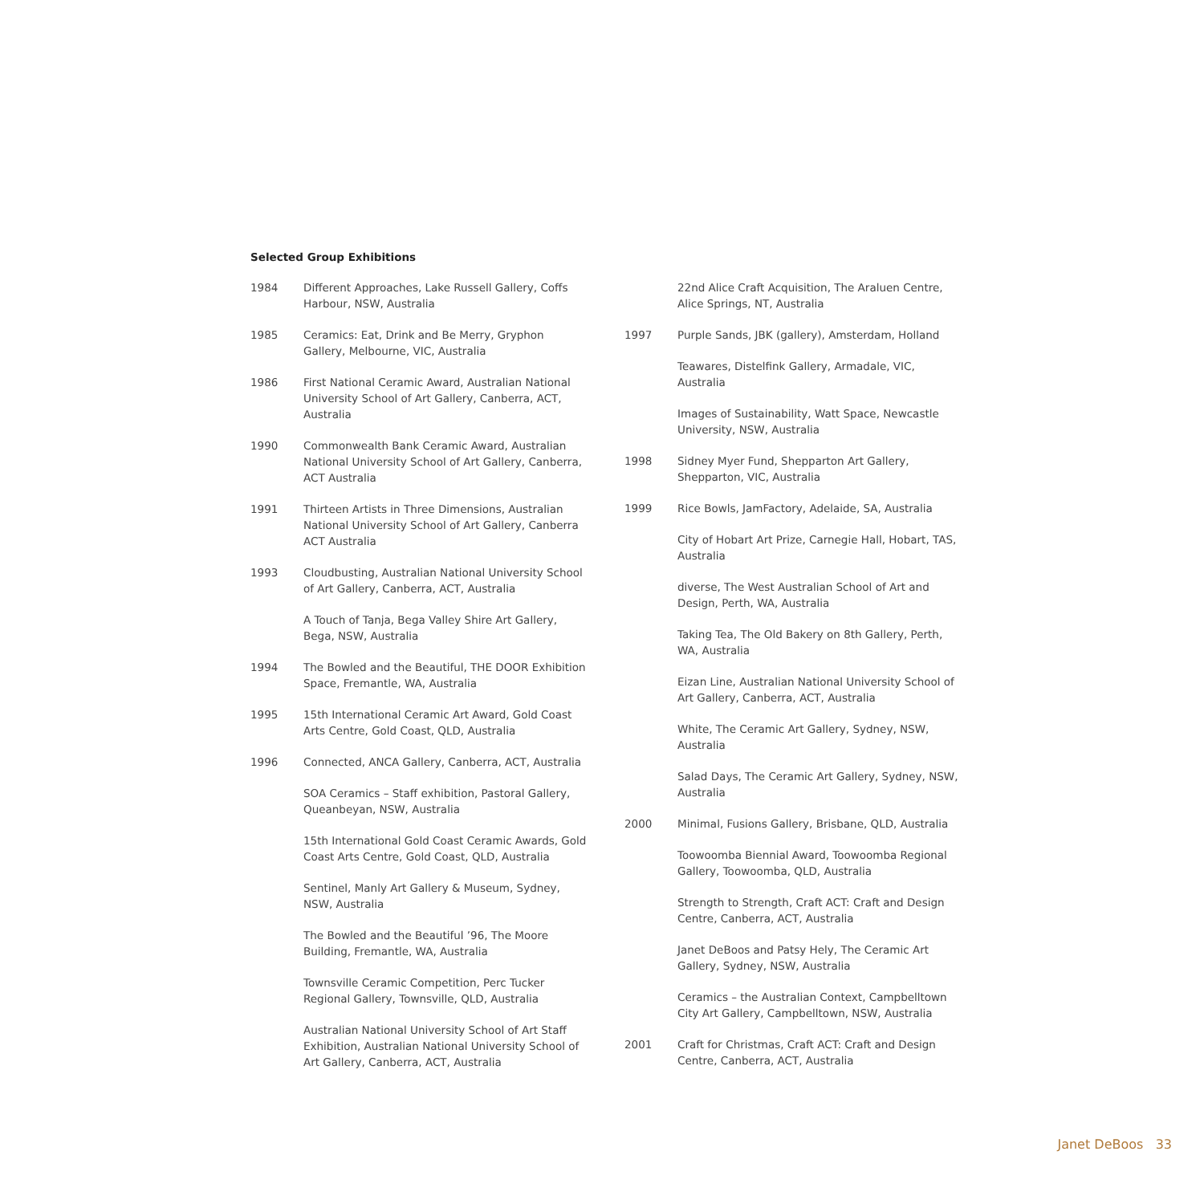Selected Group Exhibitions
1984 Different Approaches, Lake Russell Gallery, Coffs Harbour, NSW, Australia
1985 Ceramics: Eat, Drink and Be Merry, Gryphon Gallery, Melbourne, VIC, Australia
1986 First National Ceramic Award, Australian National University School of Art Gallery, Canberra, ACT, Australia
1990 Commonwealth Bank Ceramic Award, Australian National University School of Art Gallery, Canberra, ACT Australia
1991 Thirteen Artists in Three Dimensions, Australian National University School of Art Gallery, Canberra ACT Australia
1993 Cloudbusting, Australian National University School of Art Gallery, Canberra, ACT, Australia
A Touch of Tanja, Bega Valley Shire Art Gallery, Bega, NSW, Australia
1994 The Bowled and the Beautiful, THE DOOR Exhibition Space, Fremantle, WA, Australia
1995 15th International Ceramic Art Award, Gold Coast Arts Centre, Gold Coast, QLD, Australia
1996 Connected, ANCA Gallery, Canberra, ACT, Australia
SOA Ceramics – Staff exhibition, Pastoral Gallery, Queanbeyan, NSW, Australia
15th International Gold Coast Ceramic Awards, Gold Coast Arts Centre, Gold Coast, QLD, Australia
Sentinel, Manly Art Gallery & Museum, Sydney, NSW, Australia
The Bowled and the Beautiful ’96, The Moore Building, Fremantle, WA, Australia
Townsville Ceramic Competition, Perc Tucker Regional Gallery, Townsville, QLD, Australia
Australian National University School of Art Staff Exhibition, Australian National University School of Art Gallery, Canberra, ACT, Australia
22nd Alice Craft Acquisition, The Araluen Centre, Alice Springs, NT, Australia
1997 Purple Sands, JBK (gallery), Amsterdam, Holland
Teawares, Distelfink Gallery, Armadale, VIC, Australia
Images of Sustainability, Watt Space, Newcastle University, NSW, Australia
1998 Sidney Myer Fund, Shepparton Art Gallery, Shepparton, VIC, Australia
1999 Rice Bowls, JamFactory, Adelaide, SA, Australia
City of Hobart Art Prize, Carnegie Hall, Hobart, TAS, Australia
diverse, The West Australian School of Art and Design, Perth, WA, Australia
Taking Tea, The Old Bakery on 8th Gallery, Perth, WA, Australia
Eizan Line, Australian National University School of Art Gallery, Canberra, ACT, Australia
White, The Ceramic Art Gallery, Sydney, NSW, Australia
Salad Days, The Ceramic Art Gallery, Sydney, NSW, Australia
2000 Minimal, Fusions Gallery, Brisbane, QLD, Australia
Toowoomba Biennial Award, Toowoomba Regional Gallery, Toowoomba, QLD, Australia
Strength to Strength, Craft ACT: Craft and Design Centre, Canberra, ACT, Australia
Janet DeBoos and Patsy Hely, The Ceramic Art Gallery, Sydney, NSW, Australia
Ceramics – the Australian Context, Campbelltown City Art Gallery, Campbelltown, NSW, Australia
2001 Craft for Christmas, Craft ACT: Craft and Design Centre, Canberra, ACT, Australia
Janet DeBoos 33